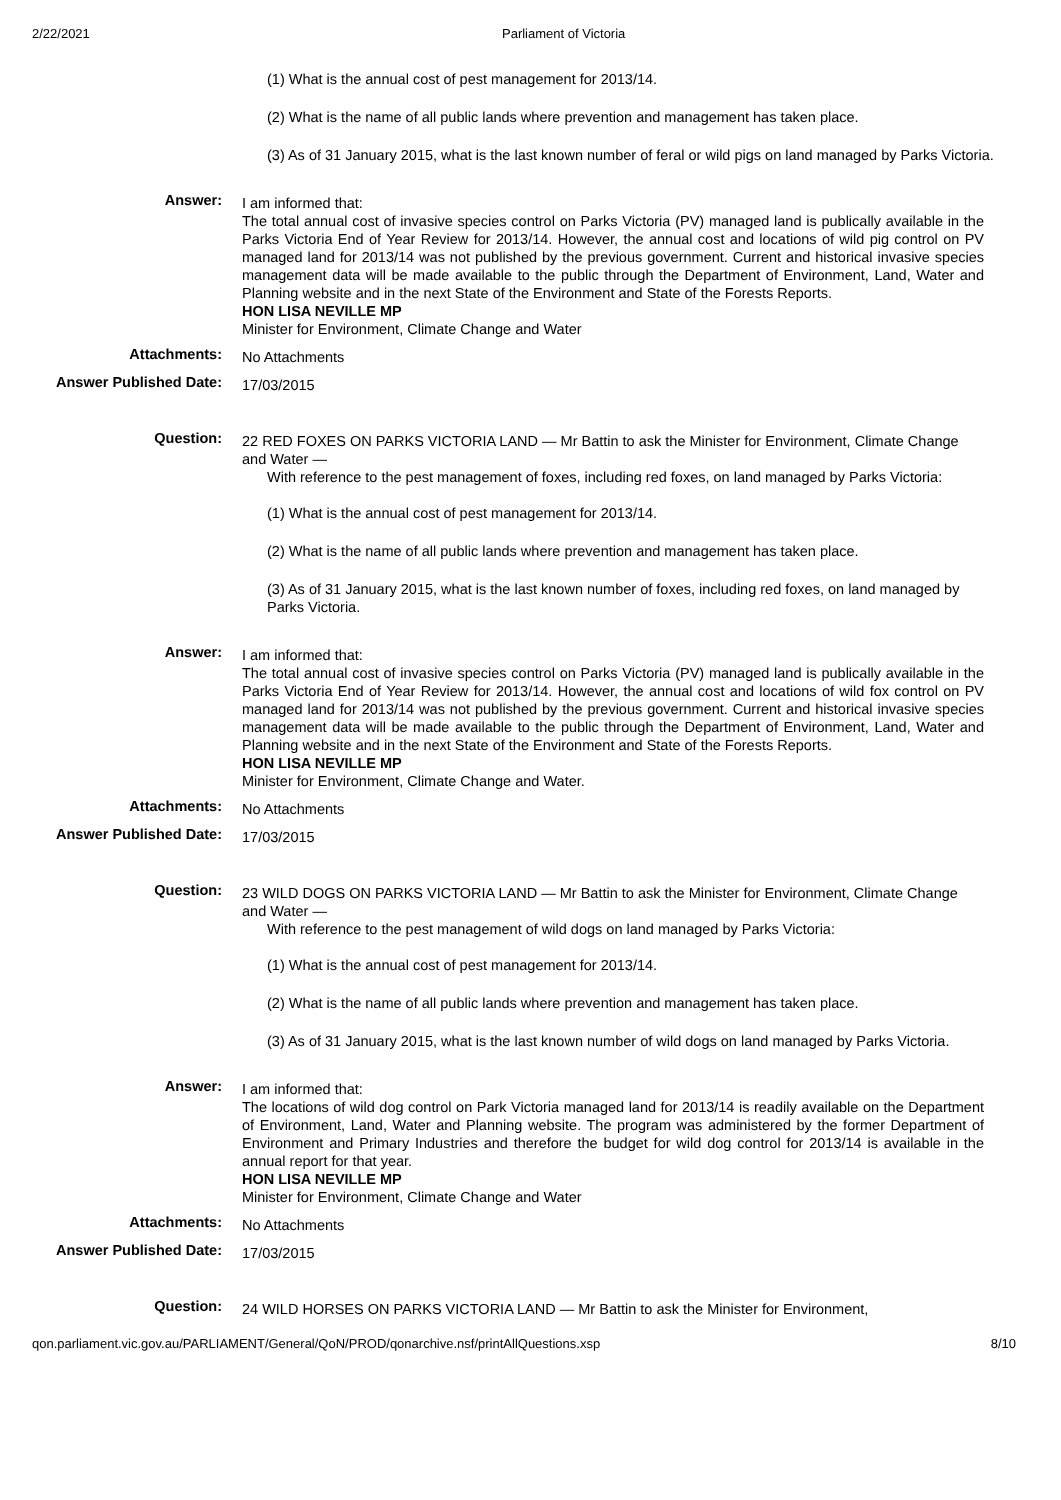2/22/2021 Parliament of Victoria
(1) What is the annual cost of pest management for 2013/14.
(2) What is the name of all public lands where prevention and management has taken place.
(3) As of 31 January 2015, what is the last known number of feral or wild pigs on land managed by Parks Victoria.
Answer:
I am informed that:
The total annual cost of invasive species control on Parks Victoria (PV) managed land is publically available in the Parks Victoria End of Year Review for 2013/14. However, the annual cost and locations of wild pig control on PV managed land for 2013/14 was not published by the previous government. Current and historical invasive species management data will be made available to the public through the Department of Environment, Land, Water and Planning website and in the next State of the Environment and State of the Forests Reports.
HON LISA NEVILLE MP
Minister for Environment, Climate Change and Water
Attachments:
No Attachments
Answer Published Date:
17/03/2015
Question:
22 RED FOXES ON PARKS VICTORIA LAND — Mr Battin to ask the Minister for Environment, Climate Change and Water —
With reference to the pest management of foxes, including red foxes, on land managed by Parks Victoria:
(1) What is the annual cost of pest management for 2013/14.
(2) What is the name of all public lands where prevention and management has taken place.
(3) As of 31 January 2015, what is the last known number of foxes, including red foxes, on land managed by Parks Victoria.
Answer:
I am informed that:
The total annual cost of invasive species control on Parks Victoria (PV) managed land is publically available in the Parks Victoria End of Year Review for 2013/14. However, the annual cost and locations of wild fox control on PV managed land for 2013/14 was not published by the previous government. Current and historical invasive species management data will be made available to the public through the Department of Environment, Land, Water and Planning website and in the next State of the Environment and State of the Forests Reports.
HON LISA NEVILLE MP
Minister for Environment, Climate Change and Water.
Attachments:
No Attachments
Answer Published Date:
17/03/2015
Question:
23 WILD DOGS ON PARKS VICTORIA LAND — Mr Battin to ask the Minister for Environment, Climate Change and Water —
With reference to the pest management of wild dogs on land managed by Parks Victoria:
(1) What is the annual cost of pest management for 2013/14.
(2) What is the name of all public lands where prevention and management has taken place.
(3) As of 31 January 2015, what is the last known number of wild dogs on land managed by Parks Victoria.
Answer:
I am informed that:
The locations of wild dog control on Park Victoria managed land for 2013/14 is readily available on the Department of Environment, Land, Water and Planning website. The program was administered by the former Department of Environment and Primary Industries and therefore the budget for wild dog control for 2013/14 is available in the annual report for that year.
HON LISA NEVILLE MP
Minister for Environment, Climate Change and Water
Attachments:
No Attachments
Answer Published Date:
17/03/2015
Question:
24 WILD HORSES ON PARKS VICTORIA LAND — Mr Battin to ask the Minister for Environment,
qon.parliament.vic.gov.au/PARLIAMENT/General/QoN/PROD/qonarchive.nsf/printAllQuestions.xsp 8/10